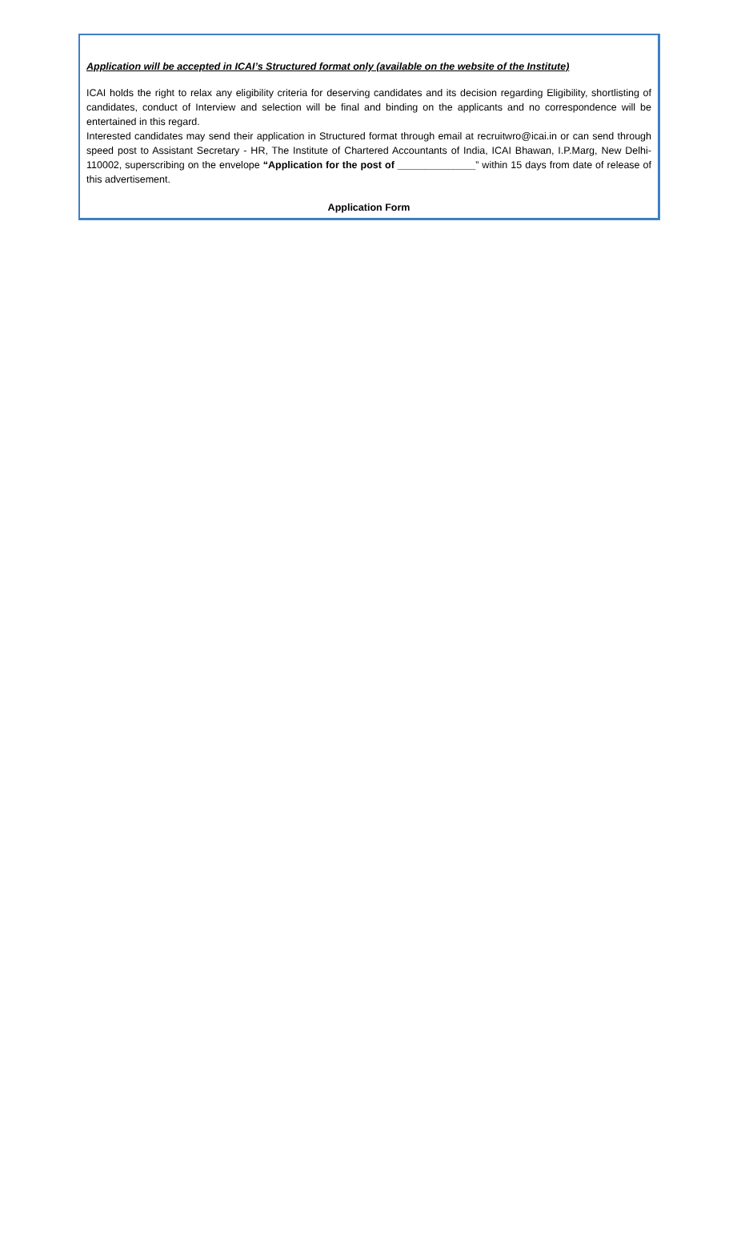Application will be accepted in ICAI’s Structured format only (available on the website of the Institute)
ICAI holds the right to relax any eligibility criteria for deserving candidates and its decision regarding Eligibility, shortlisting of candidates, conduct of Interview and selection will be final and binding on the applicants and no correspondence will be entertained in this regard.
Interested candidates may send their application in Structured format through email at recruitwro@icai.in or can send through speed post to Assistant Secretary - HR, The Institute of Chartered Accountants of India, ICAI Bhawan, I.P.Marg, New Delhi-110002, superscribing on the envelope “Application for the post of ______________” within 15 days from date of release of this advertisement.
Application Form